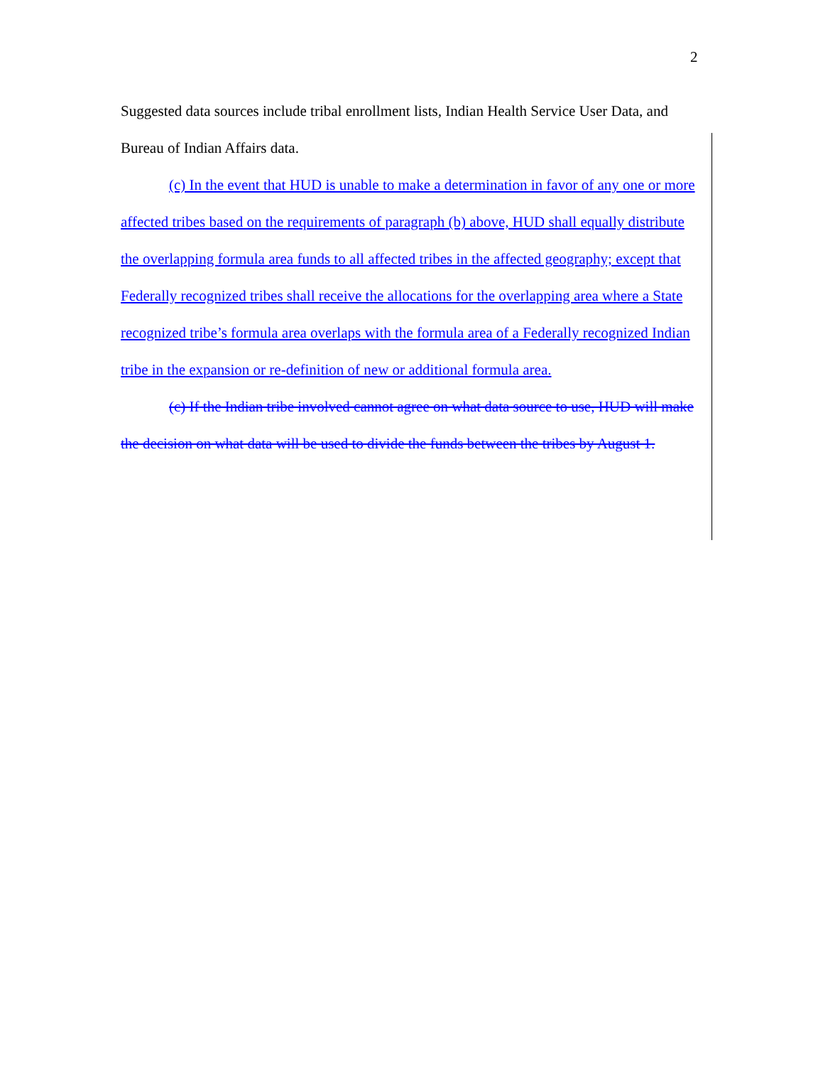2
Suggested data sources include tribal enrollment lists, Indian Health Service User Data, and Bureau of Indian Affairs data.
(c) In the event that HUD is unable to make a determination in favor of any one or more affected tribes based on the requirements of paragraph (b) above, HUD shall equally distribute the overlapping formula area funds to all affected tribes in the affected geography; except that Federally recognized tribes shall receive the allocations for the overlapping area where a State recognized tribe’s formula area overlaps with the formula area of a Federally recognized Indian tribe in the expansion or re-definition of new or additional formula area.
(c) If the Indian tribe involved cannot agree on what data source to use, HUD will make the decision on what data will be used to divide the funds between the tribes by August 1.